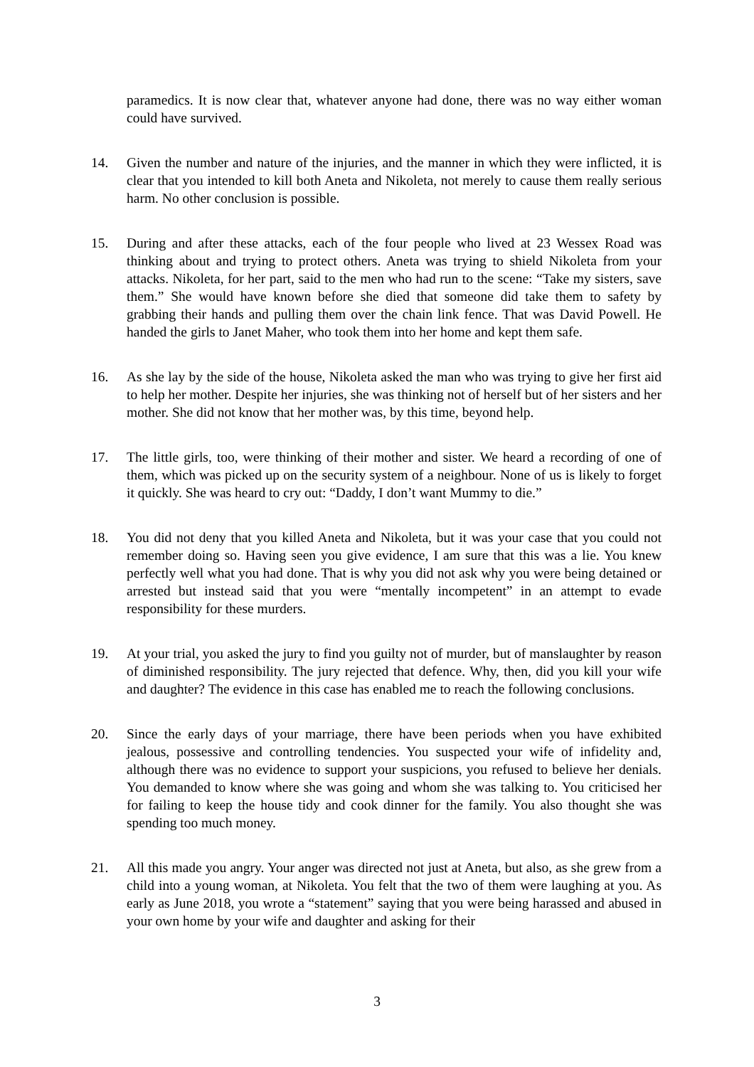paramedics. It is now clear that, whatever anyone had done, there was no way either woman could have survived.
14. Given the number and nature of the injuries, and the manner in which they were inflicted, it is clear that you intended to kill both Aneta and Nikoleta, not merely to cause them really serious harm. No other conclusion is possible.
15. During and after these attacks, each of the four people who lived at 23 Wessex Road was thinking about and trying to protect others. Aneta was trying to shield Nikoleta from your attacks. Nikoleta, for her part, said to the men who had run to the scene: “Take my sisters, save them.” She would have known before she died that someone did take them to safety by grabbing their hands and pulling them over the chain link fence. That was David Powell. He handed the girls to Janet Maher, who took them into her home and kept them safe.
16. As she lay by the side of the house, Nikoleta asked the man who was trying to give her first aid to help her mother. Despite her injuries, she was thinking not of herself but of her sisters and her mother. She did not know that her mother was, by this time, beyond help.
17. The little girls, too, were thinking of their mother and sister. We heard a recording of one of them, which was picked up on the security system of a neighbour. None of us is likely to forget it quickly. She was heard to cry out: “Daddy, I don’t want Mummy to die.”
18. You did not deny that you killed Aneta and Nikoleta, but it was your case that you could not remember doing so. Having seen you give evidence, I am sure that this was a lie. You knew perfectly well what you had done. That is why you did not ask why you were being detained or arrested but instead said that you were “mentally incompetent” in an attempt to evade responsibility for these murders.
19. At your trial, you asked the jury to find you guilty not of murder, but of manslaughter by reason of diminished responsibility. The jury rejected that defence. Why, then, did you kill your wife and daughter? The evidence in this case has enabled me to reach the following conclusions.
20. Since the early days of your marriage, there have been periods when you have exhibited jealous, possessive and controlling tendencies. You suspected your wife of infidelity and, although there was no evidence to support your suspicions, you refused to believe her denials. You demanded to know where she was going and whom she was talking to. You criticised her for failing to keep the house tidy and cook dinner for the family. You also thought she was spending too much money.
21. All this made you angry. Your anger was directed not just at Aneta, but also, as she grew from a child into a young woman, at Nikoleta. You felt that the two of them were laughing at you. As early as June 2018, you wrote a “statement” saying that you were being harassed and abused in your own home by your wife and daughter and asking for their
3